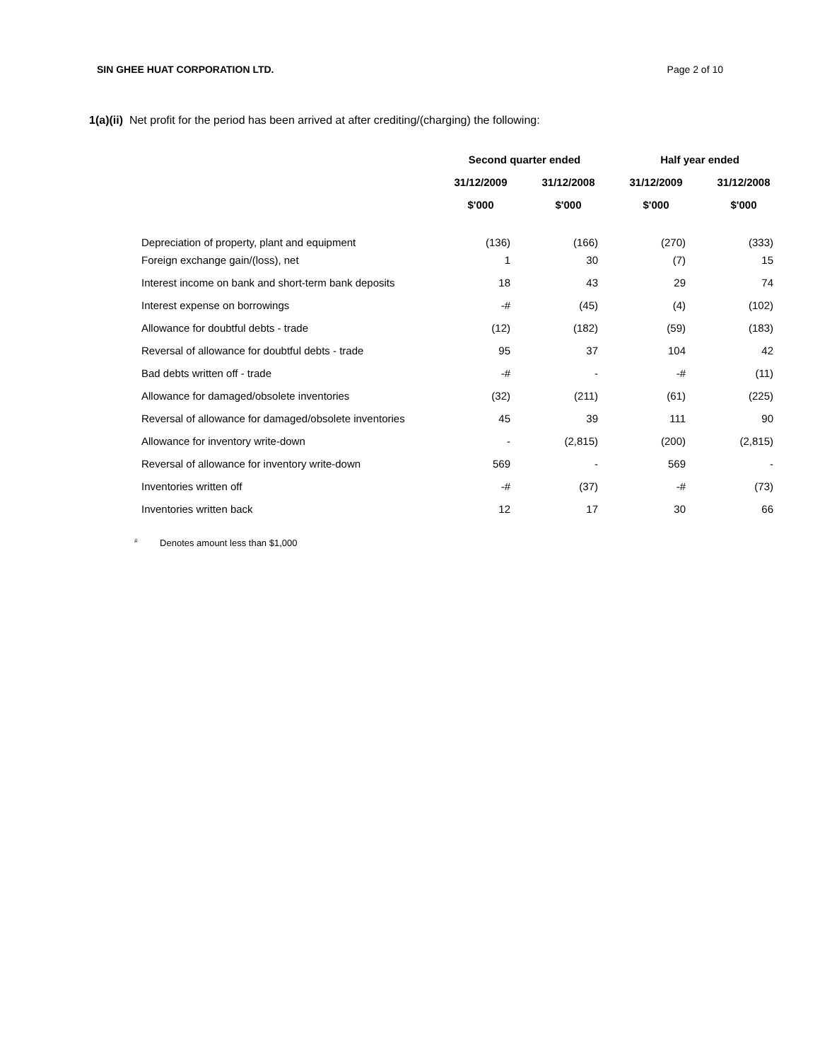SIN GHEE HUAT CORPORATION LTD. Page 2 of 10
1(a)(ii) Net profit for the period has been arrived at after crediting/(charging) the following:
| | Second quarter ended | | Half year ended | |
| | 31/12/2009 | 31/12/2008 | 31/12/2009 | 31/12/2008 |
| | $'000 | $'000 | $'000 | $'000 |
| Depreciation of property, plant and equipment | (136) | (166) | (270) | (333) |
| Foreign exchange gain/(loss), net | 1 | 30 | (7) | 15 |
| Interest income on bank and short-term bank deposits | 18 | 43 | 29 | 74 |
| Interest expense on borrowings | -# | (45) | (4) | (102) |
| Allowance for doubtful debts - trade | (12) | (182) | (59) | (183) |
| Reversal of allowance for doubtful debts - trade | 95 | 37 | 104 | 42 |
| Bad debts written off - trade | -# | - | -# | (11) |
| Allowance for damaged/obsolete inventories | (32) | (211) | (61) | (225) |
| Reversal of allowance for damaged/obsolete inventories | 45 | 39 | 111 | 90 |
| Allowance for inventory write-down | - | (2,815) | (200) | (2,815) |
| Reversal of allowance for inventory write-down | 569 | - | 569 | - |
| Inventories written off | -# | (37) | -# | (73) |
| Inventories written back | 12 | 17 | 30 | 66 |
<sup>#</sup> Denotes amount less than $1,000